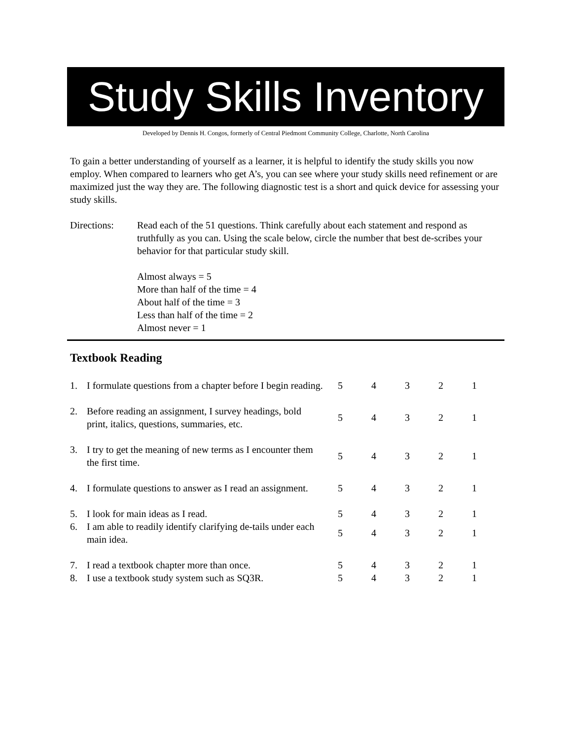Study Skills Inventory
Developed by Dennis H. Congos, formerly of Central Piedmont Community College, Charlotte, North Carolina
To gain a better understanding of yourself as a learner, it is helpful to identify the study skills you now employ. When compared to learners who get A’s, you can see where your study skills need refinement or are maximized just the way they are. The following diagnostic test is a short and quick device for assessing your study skills.
Directions: Read each of the 51 questions. Think carefully about each statement and respond as truthfully as you can. Using the scale below, circle the number that best de-scribes your behavior for that particular study skill.
Almost always = 5
More than half of the time = 4
About half of the time = 3
Less than half of the time = 2
Almost never = 1
Textbook Reading
| 1. | I formulate questions from a chapter before I begin reading. | | 5 | 4 | 3 | 2 | 1 |
| 2. | Before reading an assignment, I survey headings, bold print, italics, questions, summaries, etc. | | 5 | 4 | 3 | 2 | 1 |
| 3. | I try to get the meaning of new terms as I encounter them the first time. | | 5 | 4 | 3 | 2 | 1 |
| 4. | I formulate questions to answer as I read an assignment. | | 5 | 4 | 3 | 2 | 1 |
| 5. | I look for main ideas as I read. | | 5 | 4 | 3 | 2 | 1 |
| 6. | I am able to readily identify clarifying de-tails under each main idea. | | 5 | 4 | 3 | 2 | 1 |
| 7. | I read a textbook chapter more than once. | | 5 | 4 | 3 | 2 | 1 |
| 8. | I use a textbook study system such as SQ3R. | | 5 | 4 | 3 | 2 | 1 |